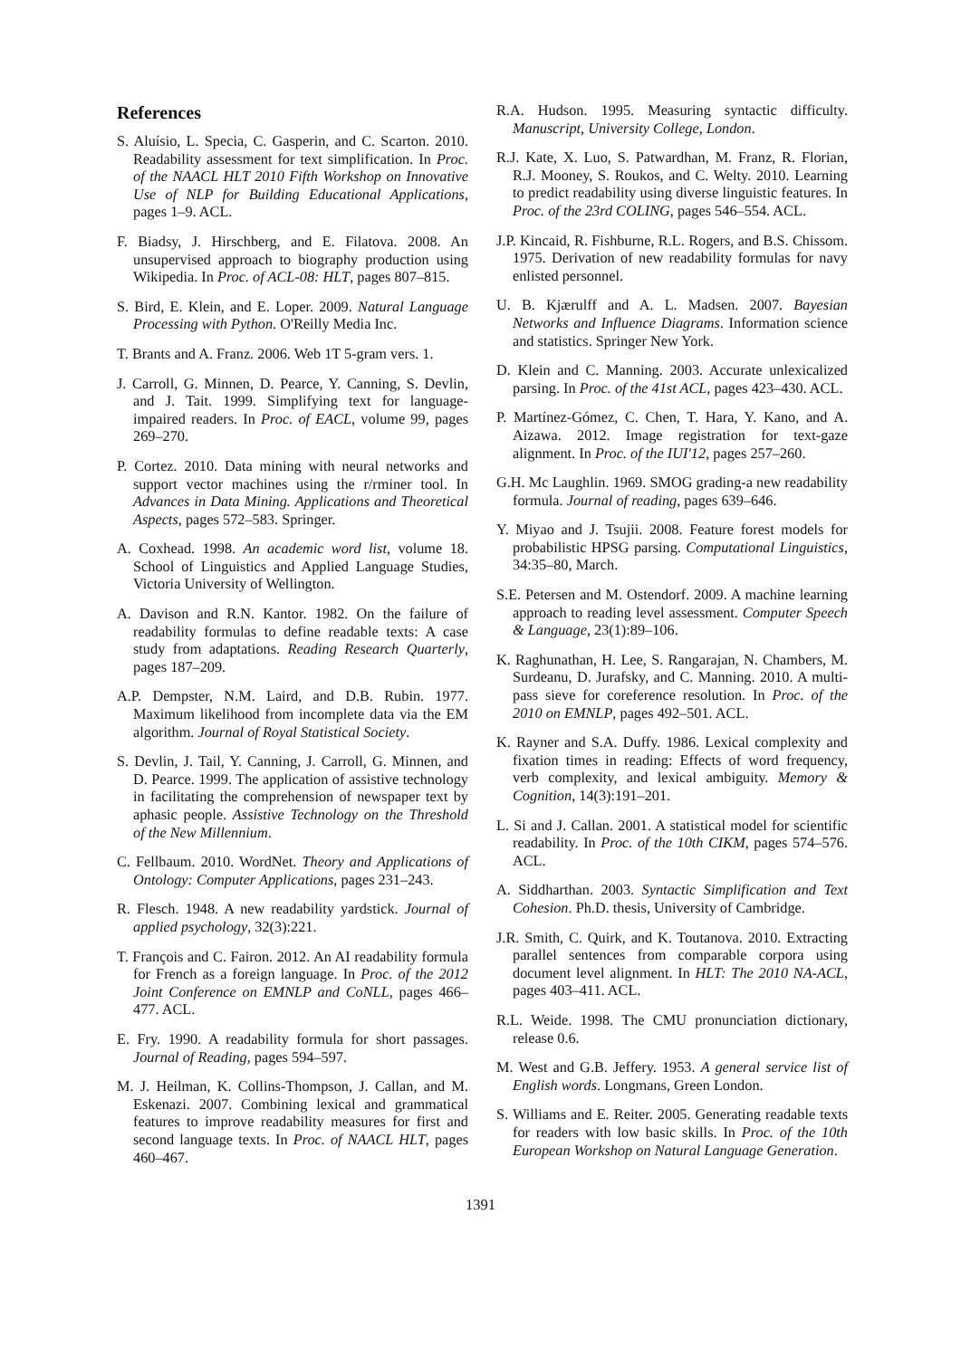References
S. Aluísio, L. Specia, C. Gasperin, and C. Scarton. 2010. Readability assessment for text simplification. In Proc. of the NAACL HLT 2010 Fifth Workshop on Innovative Use of NLP for Building Educational Applications, pages 1–9. ACL.
F. Biadsy, J. Hirschberg, and E. Filatova. 2008. An unsupervised approach to biography production using Wikipedia. In Proc. of ACL-08: HLT, pages 807–815.
S. Bird, E. Klein, and E. Loper. 2009. Natural Language Processing with Python. O'Reilly Media Inc.
T. Brants and A. Franz. 2006. Web 1T 5-gram vers. 1.
J. Carroll, G. Minnen, D. Pearce, Y. Canning, S. Devlin, and J. Tait. 1999. Simplifying text for language-impaired readers. In Proc. of EACL, volume 99, pages 269–270.
P. Cortez. 2010. Data mining with neural networks and support vector machines using the r/rminer tool. In Advances in Data Mining. Applications and Theoretical Aspects, pages 572–583. Springer.
A. Coxhead. 1998. An academic word list, volume 18. School of Linguistics and Applied Language Studies, Victoria University of Wellington.
A. Davison and R.N. Kantor. 1982. On the failure of readability formulas to define readable texts: A case study from adaptations. Reading Research Quarterly, pages 187–209.
A.P. Dempster, N.M. Laird, and D.B. Rubin. 1977. Maximum likelihood from incomplete data via the EM algorithm. Journal of Royal Statistical Society.
S. Devlin, J. Tail, Y. Canning, J. Carroll, G. Minnen, and D. Pearce. 1999. The application of assistive technology in facilitating the comprehension of newspaper text by aphasic people. Assistive Technology on the Threshold of the New Millennium.
C. Fellbaum. 2010. WordNet. Theory and Applications of Ontology: Computer Applications, pages 231–243.
R. Flesch. 1948. A new readability yardstick. Journal of applied psychology, 32(3):221.
T. François and C. Fairon. 2012. An AI readability formula for French as a foreign language. In Proc. of the 2012 Joint Conference on EMNLP and CoNLL, pages 466–477. ACL.
E. Fry. 1990. A readability formula for short passages. Journal of Reading, pages 594–597.
M. J. Heilman, K. Collins-Thompson, J. Callan, and M. Eskenazi. 2007. Combining lexical and grammatical features to improve readability measures for first and second language texts. In Proc. of NAACL HLT, pages 460–467.
R.A. Hudson. 1995. Measuring syntactic difficulty. Manuscript, University College, London.
R.J. Kate, X. Luo, S. Patwardhan, M. Franz, R. Florian, R.J. Mooney, S. Roukos, and C. Welty. 2010. Learning to predict readability using diverse linguistic features. In Proc. of the 23rd COLING, pages 546–554. ACL.
J.P. Kincaid, R. Fishburne, R.L. Rogers, and B.S. Chissom. 1975. Derivation of new readability formulas for navy enlisted personnel.
U. B. Kjærulff and A. L. Madsen. 2007. Bayesian Networks and Influence Diagrams. Information science and statistics. Springer New York.
D. Klein and C. Manning. 2003. Accurate unlexicalized parsing. In Proc. of the 41st ACL, pages 423–430. ACL.
P. Martínez-Gómez, C. Chen, T. Hara, Y. Kano, and A. Aizawa. 2012. Image registration for text-gaze alignment. In Proc. of the IUI'12, pages 257–260.
G.H. Mc Laughlin. 1969. SMOG grading-a new readability formula. Journal of reading, pages 639–646.
Y. Miyao and J. Tsujii. 2008. Feature forest models for probabilistic HPSG parsing. Computational Linguistics, 34:35–80, March.
S.E. Petersen and M. Ostendorf. 2009. A machine learning approach to reading level assessment. Computer Speech & Language, 23(1):89–106.
K. Raghunathan, H. Lee, S. Rangarajan, N. Chambers, M. Surdeanu, D. Jurafsky, and C. Manning. 2010. A multi-pass sieve for coreference resolution. In Proc. of the 2010 on EMNLP, pages 492–501. ACL.
K. Rayner and S.A. Duffy. 1986. Lexical complexity and fixation times in reading: Effects of word frequency, verb complexity, and lexical ambiguity. Memory & Cognition, 14(3):191–201.
L. Si and J. Callan. 2001. A statistical model for scientific readability. In Proc. of the 10th CIKM, pages 574–576. ACL.
A. Siddharthan. 2003. Syntactic Simplification and Text Cohesion. Ph.D. thesis, University of Cambridge.
J.R. Smith, C. Quirk, and K. Toutanova. 2010. Extracting parallel sentences from comparable corpora using document level alignment. In HLT: The 2010 NA-ACL, pages 403–411. ACL.
R.L. Weide. 1998. The CMU pronunciation dictionary, release 0.6.
M. West and G.B. Jeffery. 1953. A general service list of English words. Longmans, Green London.
S. Williams and E. Reiter. 2005. Generating readable texts for readers with low basic skills. In Proc. of the 10th European Workshop on Natural Language Generation.
1391